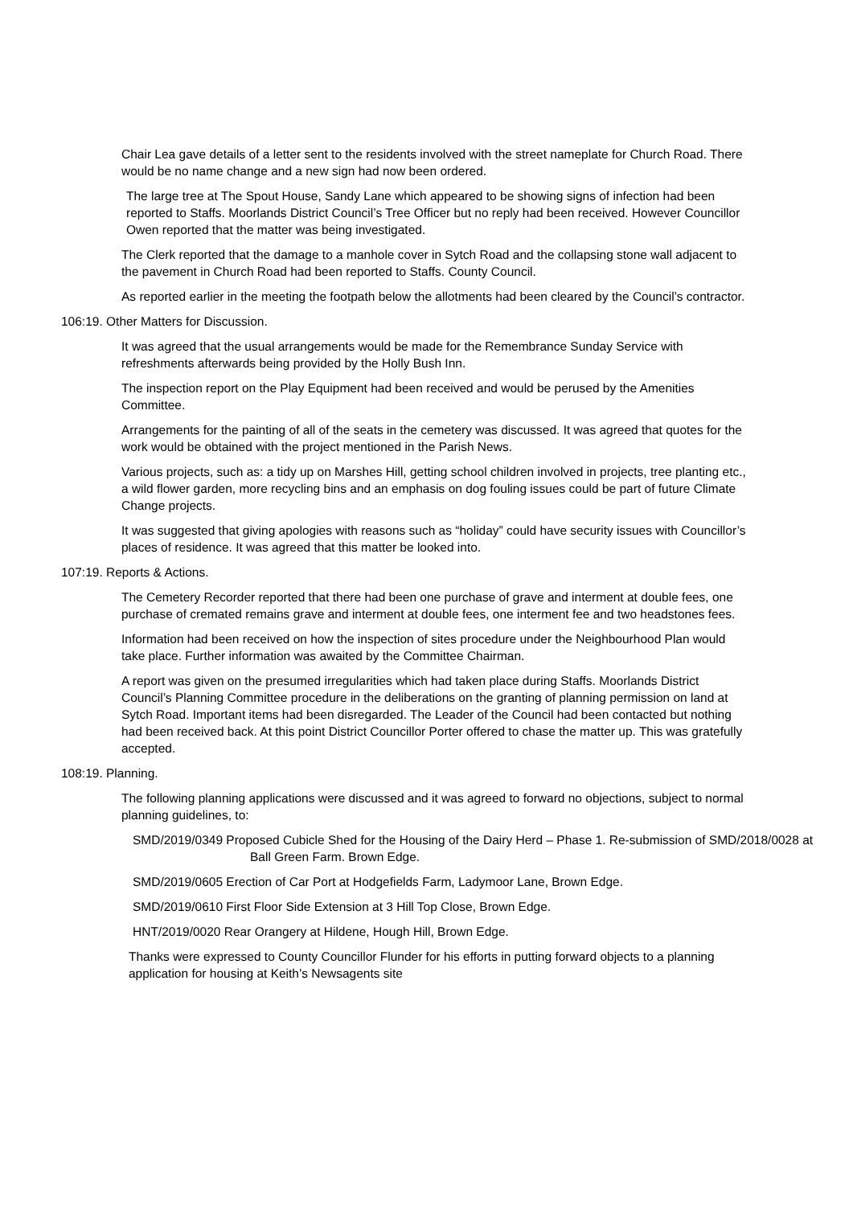Chair Lea gave details of a letter sent to the residents involved with the street nameplate for Church Road. There would be no name change and a new sign had now been ordered.
The large tree at The Spout House, Sandy Lane which appeared to be showing signs of infection had been reported to Staffs. Moorlands District Council’s Tree Officer but no reply had been received. However Councillor Owen reported that the matter was being investigated.
The Clerk reported that the damage to a manhole cover in Sytch Road and the collapsing stone wall adjacent to the pavement in Church Road had been reported to Staffs. County Council.
As reported earlier in the meeting the footpath below the allotments had been cleared by the Council’s contractor.
106:19. Other Matters for Discussion.
It was agreed that the usual arrangements would be made for the Remembrance Sunday Service with refreshments afterwards being provided by the Holly Bush Inn.
The inspection report on the Play Equipment had been received and would be perused by the Amenities Committee.
Arrangements for the painting of all of the seats in the cemetery was discussed. It was agreed that quotes for the work would be obtained with the project mentioned in the Parish News.
Various projects, such as: a tidy up on Marshes Hill, getting school children involved in projects, tree planting etc., a wild flower garden, more recycling bins and an emphasis on dog fouling issues could be part of future Climate Change projects.
It was suggested that giving apologies with reasons such as “holiday” could have security issues with Councillor’s places of residence. It was agreed that this matter be looked into.
107:19. Reports & Actions.
The Cemetery Recorder reported that there had been one purchase of grave and interment at double fees, one purchase of cremated remains grave and interment at double fees, one interment fee and two headstones fees.
Information had been received on how the inspection of sites procedure under the Neighbourhood Plan would take place. Further information was awaited by the Committee Chairman.
A report was given on the presumed irregularities which had taken place during Staffs. Moorlands District Council’s Planning Committee procedure in the deliberations on the granting of planning permission on land at Sytch Road. Important items had been disregarded. The Leader of the Council had been contacted but nothing had been received back. At this point District Councillor Porter offered to chase the matter up. This was gratefully accepted.
108:19. Planning.
The following planning applications were discussed and it was agreed to forward no objections, subject to normal planning guidelines, to:
SMD/2019/0349 Proposed Cubicle Shed for the Housing of the Dairy Herd – Phase 1. Re-submission of SMD/2018/0028 at Ball Green Farm. Brown Edge.
SMD/2019/0605 Erection of Car Port at Hodgefields Farm, Ladymoor Lane, Brown Edge.
SMD/2019/0610 First Floor Side Extension at 3 Hill Top Close, Brown Edge.
HNT/2019/0020 Rear Orangery at Hildene, Hough Hill, Brown Edge.
Thanks were expressed to County Councillor Flunder for his efforts in putting forward objects to a planning application for housing at Keith’s Newsagents site